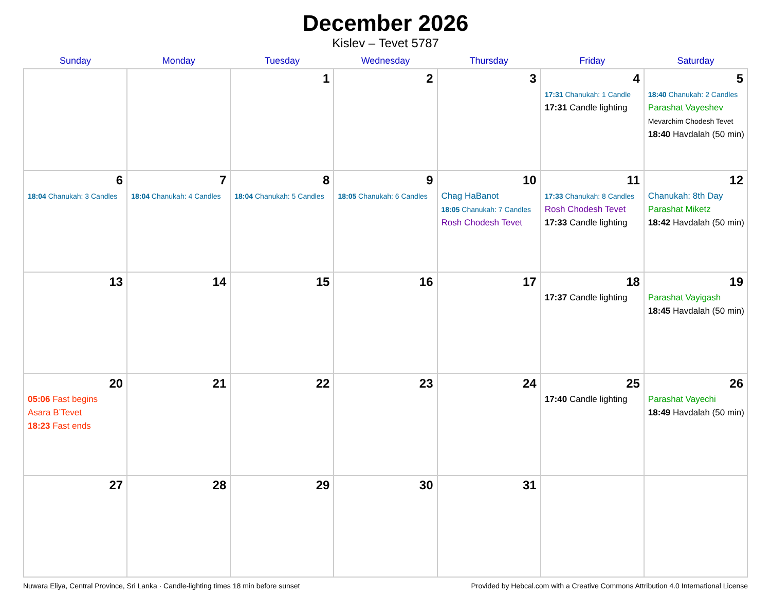December 2026
Kislev – Tevet 5787
| Sunday | Monday | Tuesday | Wednesday | Thursday | Friday | Saturday |
| --- | --- | --- | --- | --- | --- | --- |
| | | 1 | 2 | 3 | 4 17:31 Chanukah: 1 Candle 17:31 Candle lighting | 5 18:40 Chanukah: 2 Candles Parashat Vayeshev Mevarchim Chodesh Tevet 18:40 Havdalah (50 min) |
| 6 18:04 Chanukah: 3 Candles | 7 18:04 Chanukah: 4 Candles | 8 18:04 Chanukah: 5 Candles | 9 18:05 Chanukah: 6 Candles | 10 Chag HaBanot 18:05 Chanukah: 7 Candles Rosh Chodesh Tevet | 11 17:33 Chanukah: 8 Candles Rosh Chodesh Tevet 17:33 Candle lighting | 12 Chanukah: 8th Day Parashat Miketz 18:42 Havdalah (50 min) |
| 13 | 14 | 15 | 16 | 17 | 18 17:37 Candle lighting | 19 Parashat Vayigash 18:45 Havdalah (50 min) |
| 20 05:06 Fast begins Asara B’Tevet 18:23 Fast ends | 21 | 22 | 23 | 24 | 25 17:40 Candle lighting | 26 Parashat Vayechi 18:49 Havdalah (50 min) |
| 27 | 28 | 29 | 30 | 31 | | |
Nuwara Eliya, Central Province, Sri Lanka · Candle-lighting times 18 min before sunset Provided by Hebcal.com with a Creative Commons Attribution 4.0 International License